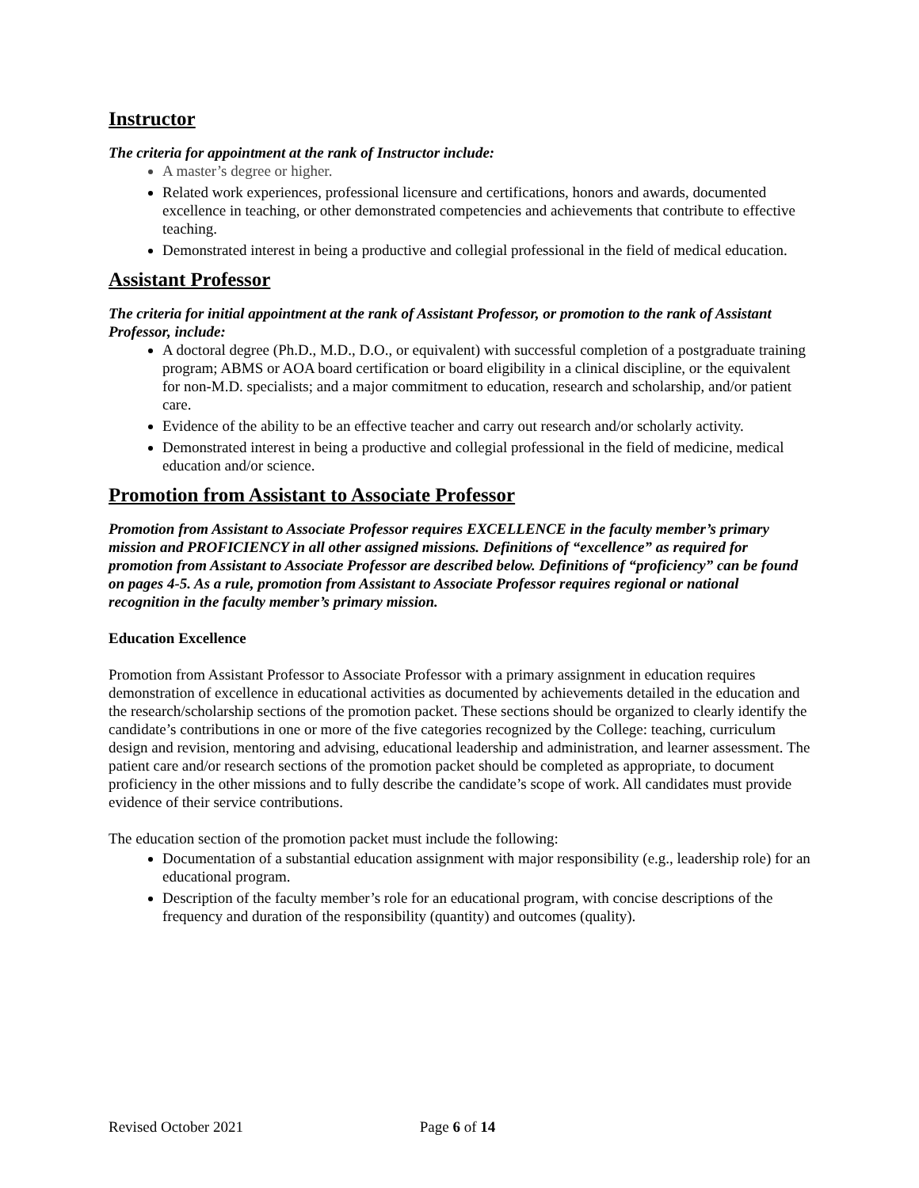Instructor
The criteria for appointment at the rank of Instructor include:
A master’s degree or higher.
Related work experiences, professional licensure and certifications, honors and awards, documented excellence in teaching, or other demonstrated competencies and achievements that contribute to effective teaching.
Demonstrated interest in being a productive and collegial professional in the field of medical education.
Assistant Professor
The criteria for initial appointment at the rank of Assistant Professor, or promotion to the rank of Assistant Professor, include:
A doctoral degree (Ph.D., M.D., D.O., or equivalent) with successful completion of a postgraduate training program; ABMS or AOA board certification or board eligibility in a clinical discipline, or the equivalent for non-M.D. specialists; and a major commitment to education, research and scholarship, and/or patient care.
Evidence of the ability to be an effective teacher and carry out research and/or scholarly activity.
Demonstrated interest in being a productive and collegial professional in the field of medicine, medical education and/or science.
Promotion from Assistant to Associate Professor
Promotion from Assistant to Associate Professor requires EXCELLENCE in the faculty member’s primary mission and PROFICIENCY in all other assigned missions. Definitions of “excellence” as required for promotion from Assistant to Associate Professor are described below. Definitions of “proficiency” can be found on pages 4-5. As a rule, promotion from Assistant to Associate Professor requires regional or national recognition in the faculty member’s primary mission.
Education Excellence
Promotion from Assistant Professor to Associate Professor with a primary assignment in education requires demonstration of excellence in educational activities as documented by achievements detailed in the education and the research/scholarship sections of the promotion packet. These sections should be organized to clearly identify the candidate’s contributions in one or more of the five categories recognized by the College: teaching, curriculum design and revision, mentoring and advising, educational leadership and administration, and learner assessment. The patient care and/or research sections of the promotion packet should be completed as appropriate, to document proficiency in the other missions and to fully describe the candidate’s scope of work. All candidates must provide evidence of their service contributions.
The education section of the promotion packet must include the following:
Documentation of a substantial education assignment with major responsibility (e.g., leadership role) for an educational program.
Description of the faculty member’s role for an educational program, with concise descriptions of the frequency and duration of the responsibility (quantity) and outcomes (quality).
Revised October 2021 Page 6 of 14